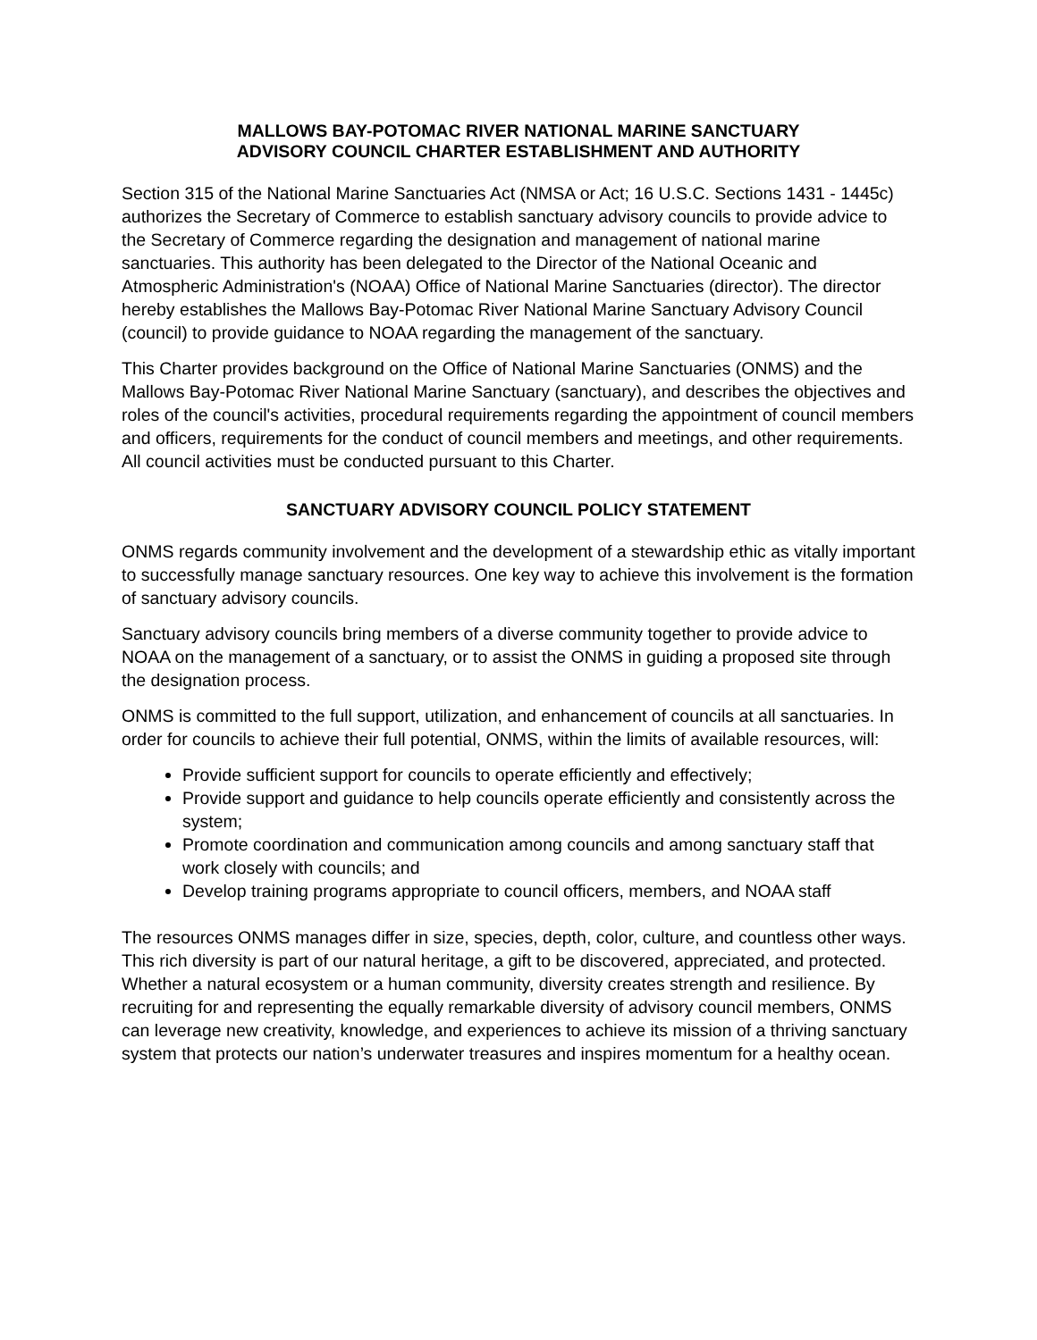MALLOWS BAY-POTOMAC RIVER NATIONAL MARINE SANCTUARY
ADVISORY COUNCIL CHARTER ESTABLISHMENT AND AUTHORITY
Section 315 of the National Marine Sanctuaries Act (NMSA or Act; 16 U.S.C. Sections 1431 - 1445c) authorizes the Secretary of Commerce to establish sanctuary advisory councils to provide advice to the Secretary of Commerce regarding the designation and management of national marine sanctuaries. This authority has been delegated to the Director of the National Oceanic and Atmospheric Administration's (NOAA) Office of National Marine Sanctuaries (director). The director hereby establishes the Mallows Bay-Potomac River National Marine Sanctuary Advisory Council (council) to provide guidance to NOAA regarding the management of the sanctuary.
This Charter provides background on the Office of National Marine Sanctuaries (ONMS) and the Mallows Bay-Potomac River National Marine Sanctuary (sanctuary), and describes the objectives and roles of the council's activities, procedural requirements regarding the appointment of council members and officers, requirements for the conduct of council members and meetings, and other requirements. All council activities must be conducted pursuant to this Charter.
SANCTUARY ADVISORY COUNCIL POLICY STATEMENT
ONMS regards community involvement and the development of a stewardship ethic as vitally important to successfully manage sanctuary resources. One key way to achieve this involvement is the formation of sanctuary advisory councils.
Sanctuary advisory councils bring members of a diverse community together to provide advice to NOAA on the management of a sanctuary, or to assist the ONMS in guiding a proposed site through the designation process.
ONMS is committed to the full support, utilization, and enhancement of councils at all sanctuaries. In order for councils to achieve their full potential, ONMS, within the limits of available resources, will:
Provide sufficient support for councils to operate efficiently and effectively;
Provide support and guidance to help councils operate efficiently and consistently across the system;
Promote coordination and communication among councils and among sanctuary staff that work closely with councils; and
Develop training programs appropriate to council officers, members, and NOAA staff
The resources ONMS manages differ in size, species, depth, color, culture, and countless other ways. This rich diversity is part of our natural heritage, a gift to be discovered, appreciated, and protected. Whether a natural ecosystem or a human community, diversity creates strength and resilience. By recruiting for and representing the equally remarkable diversity of advisory council members, ONMS can leverage new creativity, knowledge, and experiences to achieve its mission of a thriving sanctuary system that protects our nation’s underwater treasures and inspires momentum for a healthy ocean.